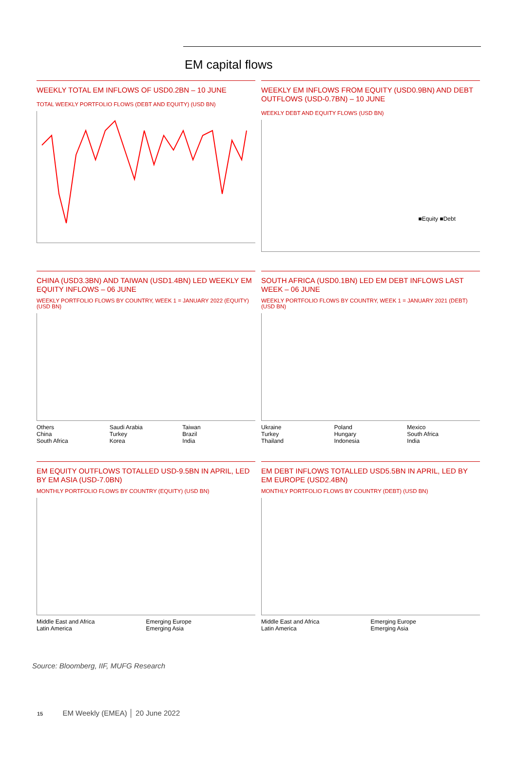EM capital flows
WEEKLY TOTAL EM INFLOWS OF USD0.2BN – 10 JUNE
TOTAL WEEKLY PORTFOLIO FLOWS (DEBT AND EQUITY) (USD BN)
WEEKLY EM INFLOWS FROM EQUITY (USD0.9BN) AND DEBT OUTFLOWS (USD-0.7BN) – 10 JUNE
WEEKLY DEBT AND EQUITY FLOWS (USD BN)
■Equity ■Debt
CHINA (USD3.3BN) AND TAIWAN (USD1.4BN) LED WEEKLY EM EQUITY INFLOWS – 06 JUNE
WEEKLY PORTFOLIO FLOWS BY COUNTRY, WEEK 1 = JANUARY 2022 (EQUITY) (USD BN)
Others Saudi Arabia Taiwan China Turkey Brazil South Africa Korea India
SOUTH AFRICA (USD0.1BN) LED EM DEBT INFLOWS LAST WEEK – 06 JUNE
WEEKLY PORTFOLIO FLOWS BY COUNTRY, WEEK 1 = JANUARY 2021 (DEBT) (USD BN)
Ukraine Poland Mexico Turkey Hungary South Africa Thailand Indonesia India
EM EQUITY OUTFLOWS TOTALLED USD-9.5BN IN APRIL, LED BY EM ASIA (USD-7.0BN)
MONTHLY PORTFOLIO FLOWS BY COUNTRY (EQUITY) (USD BN)
Middle East and Africa Emerging Europe Latin America Emerging Asia
EM DEBT INFLOWS TOTALLED USD5.5BN IN APRIL, LED BY EM EUROPE (USD2.4BN)
MONTHLY PORTFOLIO FLOWS BY COUNTRY (DEBT) (USD BN)
Middle East and Africa Emerging Europe Latin America Emerging Asia
Source: Bloomberg, IIF, MUFG Research
15 EM Weekly (EMEA) │ 20 June 2022